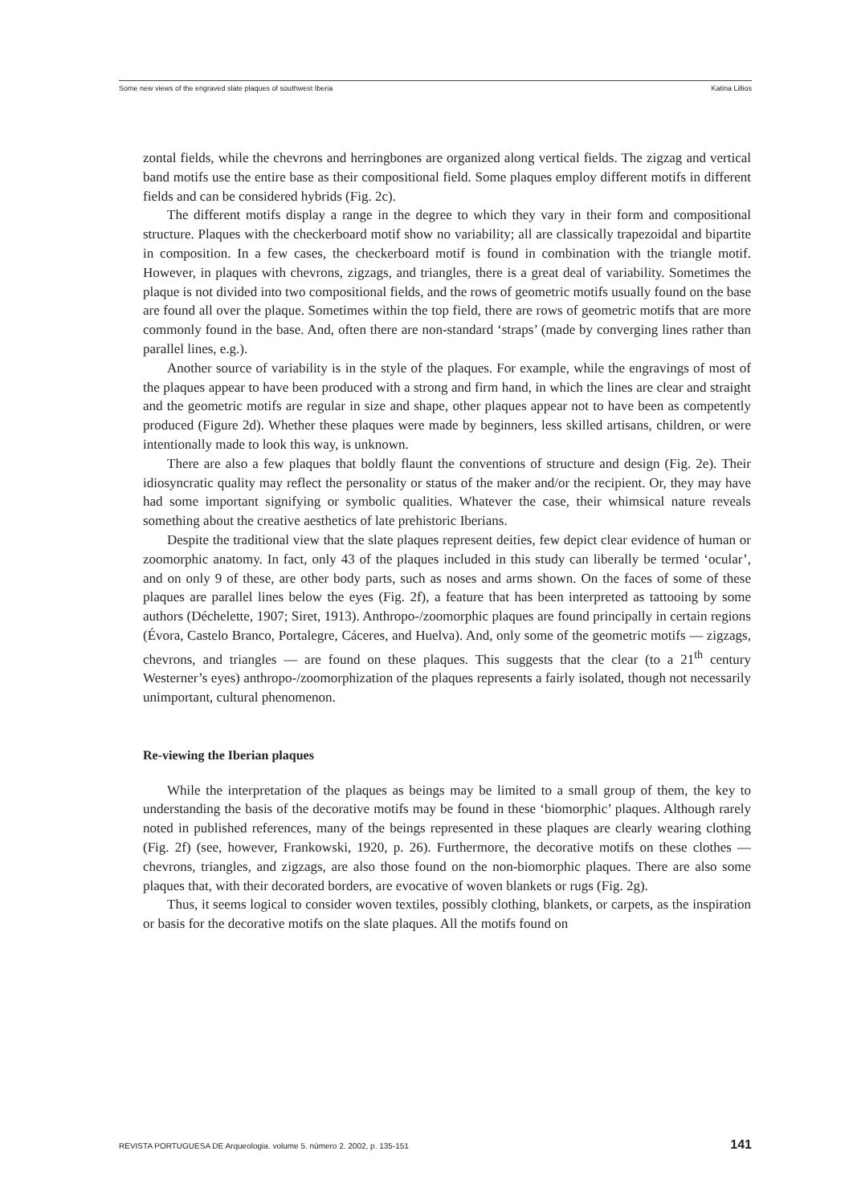Some new views of the engraved slate plaques of southwest Iberia Katina Lillios
zontal fields, while the chevrons and herringbones are organized along vertical fields. The zigzag and vertical band motifs use the entire base as their compositional field. Some plaques employ different motifs in different fields and can be considered hybrids (Fig. 2c).
The different motifs display a range in the degree to which they vary in their form and compositional structure. Plaques with the checkerboard motif show no variability; all are classically trapezoidal and bipartite in composition. In a few cases, the checkerboard motif is found in combination with the triangle motif. However, in plaques with chevrons, zigzags, and triangles, there is a great deal of variability. Sometimes the plaque is not divided into two compositional fields, and the rows of geometric motifs usually found on the base are found all over the plaque. Sometimes within the top field, there are rows of geometric motifs that are more commonly found in the base. And, often there are non-standard ‘straps’ (made by converging lines rather than parallel lines, e.g.).
Another source of variability is in the style of the plaques. For example, while the engravings of most of the plaques appear to have been produced with a strong and firm hand, in which the lines are clear and straight and the geometric motifs are regular in size and shape, other plaques appear not to have been as competently produced (Figure 2d). Whether these plaques were made by beginners, less skilled artisans, children, or were intentionally made to look this way, is unknown.
There are also a few plaques that boldly flaunt the conventions of structure and design (Fig. 2e). Their idiosyncratic quality may reflect the personality or status of the maker and/or the recipient. Or, they may have had some important signifying or symbolic qualities. Whatever the case, their whimsical nature reveals something about the creative aesthetics of late prehistoric Iberians.
Despite the traditional view that the slate plaques represent deities, few depict clear evidence of human or zoomorphic anatomy. In fact, only 43 of the plaques included in this study can liberally be termed ‘ocular’, and on only 9 of these, are other body parts, such as noses and arms shown. On the faces of some of these plaques are parallel lines below the eyes (Fig. 2f), a feature that has been interpreted as tattooing by some authors (Déchelette, 1907; Siret, 1913). Anthropo-/zoomorphic plaques are found principally in certain regions (Évora, Castelo Branco, Portalegre, Cáceres, and Huelva). And, only some of the geometric motifs — zigzags, chevrons, and triangles — are found on these plaques. This suggests that the clear (to a 21<sup>th</sup> century Westerner’s eyes) anthropo-/zoomorphization of the plaques represents a fairly isolated, though not necessarily unimportant, cultural phenomenon.
Re-viewing the Iberian plaques
While the interpretation of the plaques as beings may be limited to a small group of them, the key to understanding the basis of the decorative motifs may be found in these ‘biomorphic’ plaques. Although rarely noted in published references, many of the beings represented in these plaques are clearly wearing clothing (Fig. 2f) (see, however, Frankowski, 1920, p. 26). Furthermore, the decorative motifs on these clothes — chevrons, triangles, and zigzags, are also those found on the non-biomorphic plaques. There are also some plaques that, with their decorated borders, are evocative of woven blankets or rugs (Fig. 2g).
Thus, it seems logical to consider woven textiles, possibly clothing, blankets, or carpets, as the inspiration or basis for the decorative motifs on the slate plaques. All the motifs found on
REVISTA PORTUGUESA DE Arqueologia. volume 5. número 2. 2002, p. 135-151 141